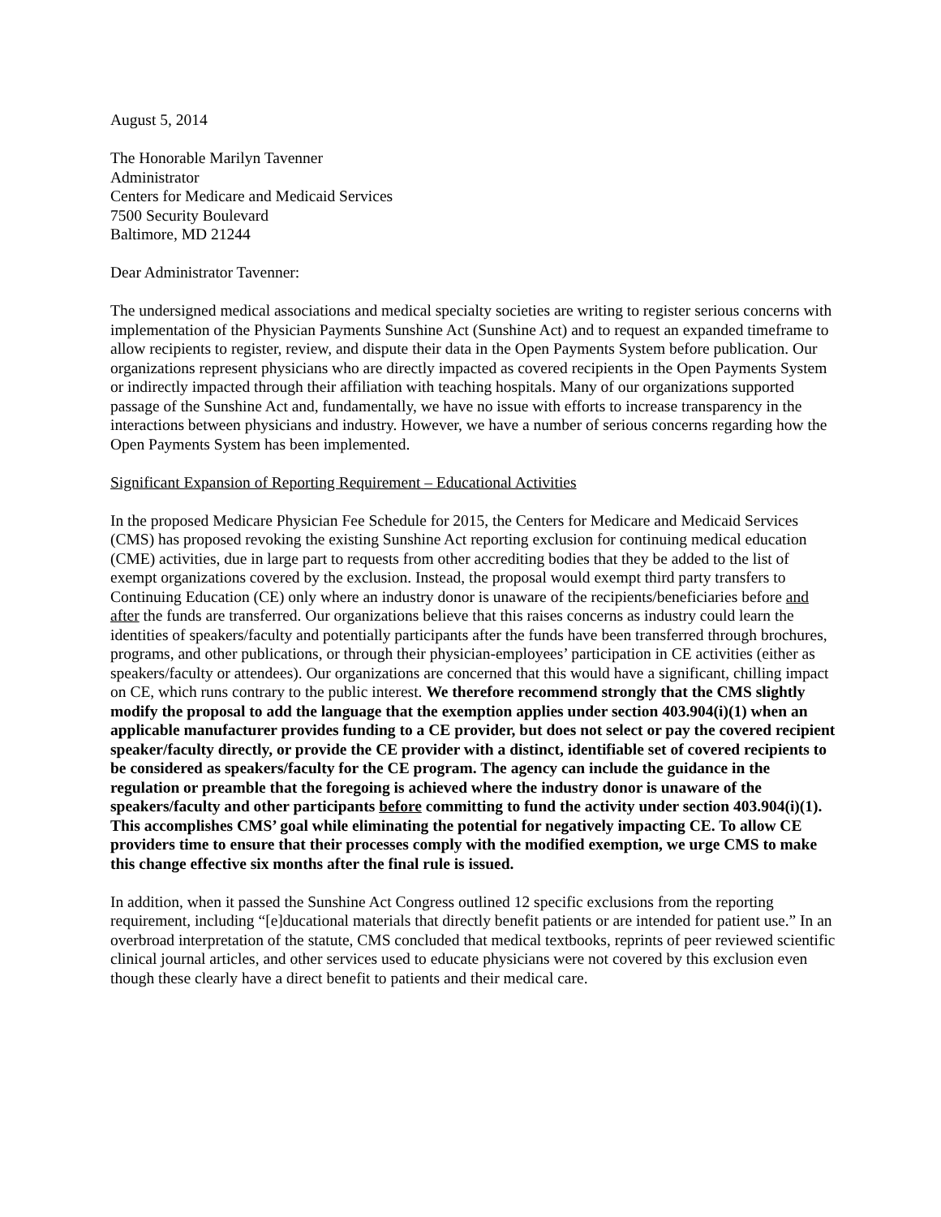August 5, 2014
The Honorable Marilyn Tavenner
Administrator
Centers for Medicare and Medicaid Services
7500 Security Boulevard
Baltimore, MD 21244
Dear Administrator Tavenner:
The undersigned medical associations and medical specialty societies are writing to register serious concerns with implementation of the Physician Payments Sunshine Act (Sunshine Act) and to request an expanded timeframe to allow recipients to register, review, and dispute their data in the Open Payments System before publication. Our organizations represent physicians who are directly impacted as covered recipients in the Open Payments System or indirectly impacted through their affiliation with teaching hospitals. Many of our organizations supported passage of the Sunshine Act and, fundamentally, we have no issue with efforts to increase transparency in the interactions between physicians and industry. However, we have a number of serious concerns regarding how the Open Payments System has been implemented.
Significant Expansion of Reporting Requirement – Educational Activities
In the proposed Medicare Physician Fee Schedule for 2015, the Centers for Medicare and Medicaid Services (CMS) has proposed revoking the existing Sunshine Act reporting exclusion for continuing medical education (CME) activities, due in large part to requests from other accrediting bodies that they be added to the list of exempt organizations covered by the exclusion. Instead, the proposal would exempt third party transfers to Continuing Education (CE) only where an industry donor is unaware of the recipients/beneficiaries before and after the funds are transferred. Our organizations believe that this raises concerns as industry could learn the identities of speakers/faculty and potentially participants after the funds have been transferred through brochures, programs, and other publications, or through their physician-employees’ participation in CE activities (either as speakers/faculty or attendees). Our organizations are concerned that this would have a significant, chilling impact on CE, which runs contrary to the public interest. We therefore recommend strongly that the CMS slightly modify the proposal to add the language that the exemption applies under section 403.904(i)(1) when an applicable manufacturer provides funding to a CE provider, but does not select or pay the covered recipient speaker/faculty directly, or provide the CE provider with a distinct, identifiable set of covered recipients to be considered as speakers/faculty for the CE program. The agency can include the guidance in the regulation or preamble that the foregoing is achieved where the industry donor is unaware of the speakers/faculty and other participants before committing to fund the activity under section 403.904(i)(1). This accomplishes CMS’ goal while eliminating the potential for negatively impacting CE. To allow CE providers time to ensure that their processes comply with the modified exemption, we urge CMS to make this change effective six months after the final rule is issued.
In addition, when it passed the Sunshine Act Congress outlined 12 specific exclusions from the reporting requirement, including “[e]ducational materials that directly benefit patients or are intended for patient use.” In an overbroad interpretation of the statute, CMS concluded that medical textbooks, reprints of peer reviewed scientific clinical journal articles, and other services used to educate physicians were not covered by this exclusion even though these clearly have a direct benefit to patients and their medical care.